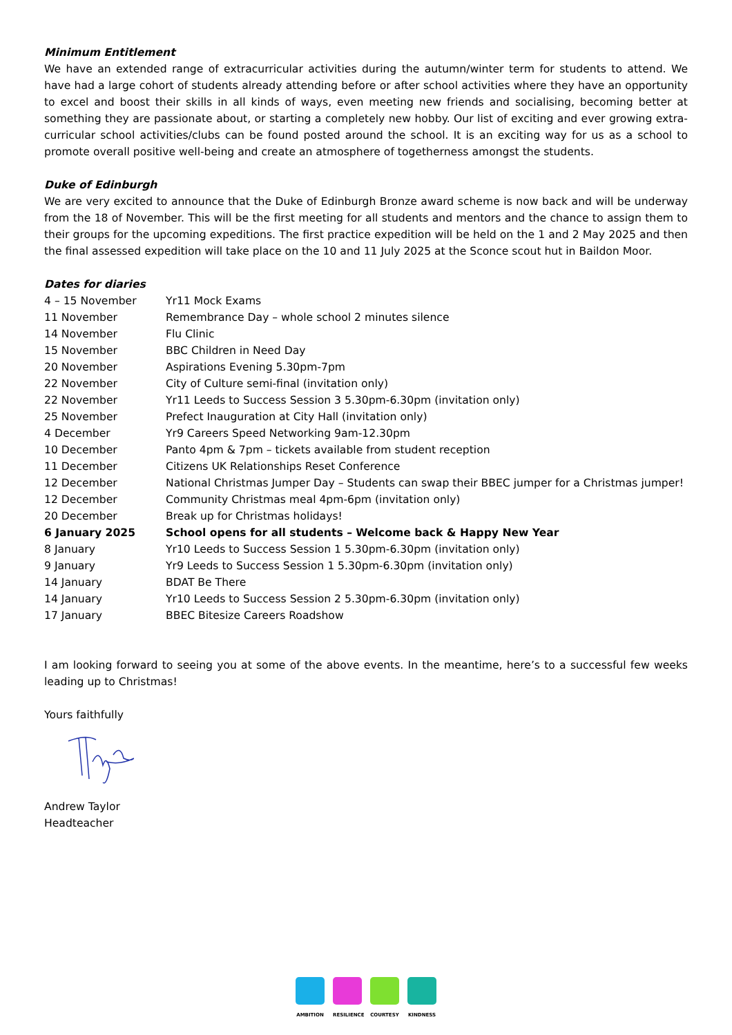Minimum Entitlement
We have an extended range of extracurricular activities during the autumn/winter term for students to attend. We have had a large cohort of students already attending before or after school activities where they have an opportunity to excel and boost their skills in all kinds of ways, even meeting new friends and socialising, becoming better at something they are passionate about, or starting a completely new hobby. Our list of exciting and ever growing extra-curricular school activities/clubs can be found posted around the school. It is an exciting way for us as a school to promote overall positive well-being and create an atmosphere of togetherness amongst the students.
Duke of Edinburgh
We are very excited to announce that the Duke of Edinburgh Bronze award scheme is now back and will be underway from the 18 of November. This will be the first meeting for all students and mentors and the chance to assign them to their groups for the upcoming expeditions. The first practice expedition will be held on the 1 and 2 May 2025 and then the final assessed expedition will take place on the 10 and 11 July 2025 at the Sconce scout hut in Baildon Moor.
Dates for diaries
| 4 – 15 November | Yr11 Mock Exams |
| 11 November | Remembrance Day – whole school 2 minutes silence |
| 14 November | Flu Clinic |
| 15 November | BBC Children in Need Day |
| 20 November | Aspirations Evening 5.30pm-7pm |
| 22 November | City of Culture semi-final (invitation only) |
| 22 November | Yr11 Leeds to Success Session 3 5.30pm-6.30pm (invitation only) |
| 25 November | Prefect Inauguration at City Hall (invitation only) |
| 4 December | Yr9 Careers Speed Networking 9am-12.30pm |
| 10 December | Panto 4pm & 7pm – tickets available from student reception |
| 11 December | Citizens UK Relationships Reset Conference |
| 12 December | National Christmas Jumper Day – Students can swap their BBEC jumper for a Christmas jumper! |
| 12 December | Community Christmas meal 4pm-6pm (invitation only) |
| 20 December | Break up for Christmas holidays! |
| 6 January 2025 | School opens for all students – Welcome back & Happy New Year |
| 8 January | Yr10 Leeds to Success Session 1 5.30pm-6.30pm (invitation only) |
| 9 January | Yr9 Leeds to Success Session 1 5.30pm-6.30pm (invitation only) |
| 14 January | BDAT Be There |
| 14 January | Yr10 Leeds to Success Session 2 5.30pm-6.30pm (invitation only) |
| 17 January | BBEC Bitesize Careers Roadshow |
I am looking forward to seeing you at some of the above events. In the meantime, here’s to a successful few weeks leading up to Christmas!
Yours faithfully
Andrew Taylor
Headteacher
AMBITION RESILIENCE COURTESY KINDNESS